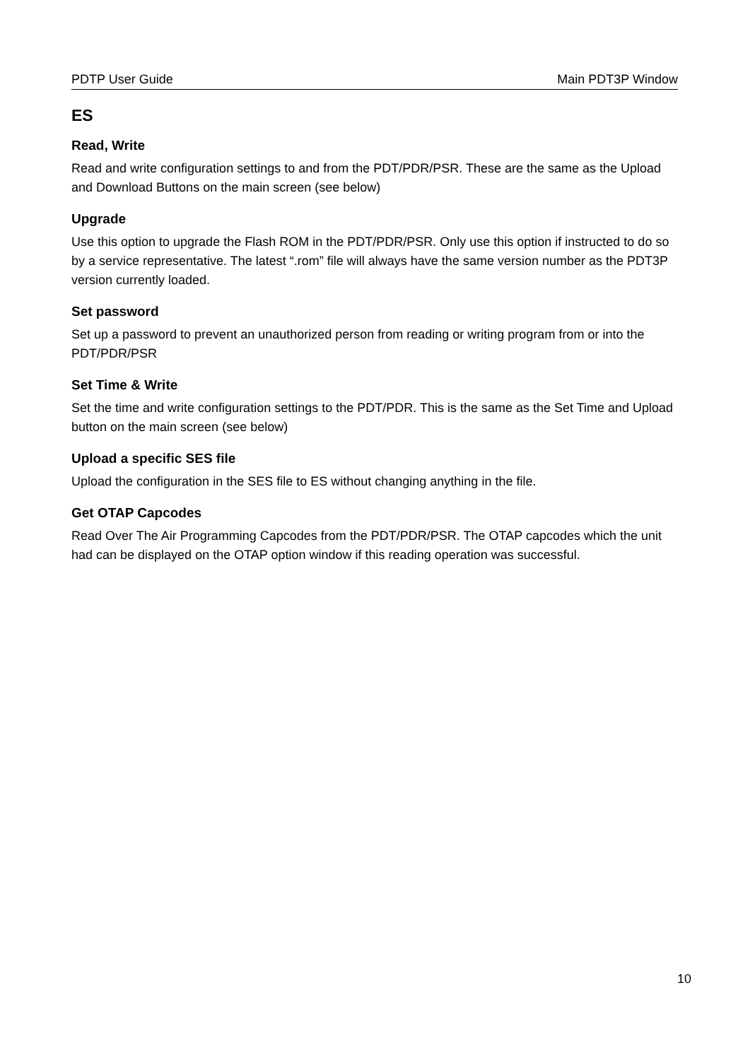PDTP User Guide Main PDT3P Window
ES
Read, Write
Read and write configuration settings to and from the PDT/PDR/PSR. These are the same as the Upload and Download Buttons on the main screen (see below)
Upgrade
Use this option to upgrade the Flash ROM in the PDT/PDR/PSR. Only use this option if instructed to do so by a service representative. The latest “.rom” file will always have the same version number as the PDT3P version currently loaded.
Set password
Set up a password to prevent an unauthorized person from reading or writing program from or into the PDT/PDR/PSR
Set Time & Write
Set the time and write configuration settings to the PDT/PDR. This is the same as the Set Time and Upload button on the main screen (see below)
Upload a specific SES file
Upload the configuration in the SES file to ES without changing anything in the file.
Get OTAP Capcodes
Read Over The Air Programming Capcodes from the PDT/PDR/PSR. The OTAP capcodes which the unit had can be displayed on the OTAP option window if this reading operation was successful.
10